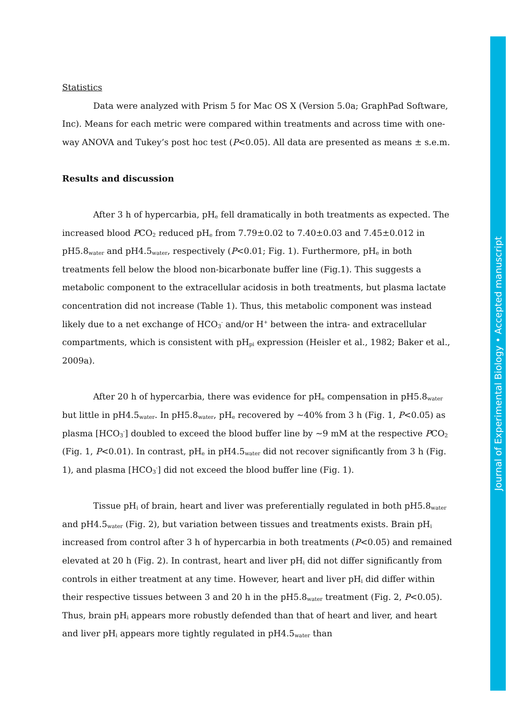Statistics
Data were analyzed with Prism 5 for Mac OS X (Version 5.0a; GraphPad Software, Inc). Means for each metric were compared within treatments and across time with one-way ANOVA and Tukey’s post hoc test (P<0.05). All data are presented as means ± s.e.m.
Results and discussion
After 3 h of hypercarbia, pH<sub>e</sub> fell dramatically in both treatments as expected. The increased blood PCO<sub>2</sub> reduced pH<sub>e</sub> from 7.79±0.02 to 7.40±0.03 and 7.45±0.012 in pH5.8<sub>water</sub> and pH4.5<sub>water</sub>, respectively (P<0.01; Fig. 1). Furthermore, pH<sub>e</sub> in both treatments fell below the blood non-bicarbonate buffer line (Fig.1). This suggests a metabolic component to the extracellular acidosis in both treatments, but plasma lactate concentration did not increase (Table 1). Thus, this metabolic component was instead likely due to a net exchange of HCO<sub>3</sub><sup>-</sup> and/or H<sup>+</sup> between the intra- and extracellular compartments, which is consistent with pH<sub>pi</sub> expression (Heisler et al., 1982; Baker et al., 2009a).
After 20 h of hypercarbia, there was evidence for pH<sub>e</sub> compensation in pH5.8<sub>water</sub> but little in pH4.5<sub>water</sub>. In pH5.8<sub>water</sub>, pH<sub>e</sub> recovered by ~40% from 3 h (Fig. 1, P<0.05) as plasma [HCO<sub>3</sub><sup>-</sup>] doubled to exceed the blood buffer line by ~9 mM at the respective PCO<sub>2</sub> (Fig. 1, P<0.01). In contrast, pH<sub>e</sub> in pH4.5<sub>water</sub> did not recover significantly from 3 h (Fig. 1), and plasma [HCO<sub>3</sub><sup>-</sup>] did not exceed the blood buffer line (Fig. 1).
Tissue pH<sub>i</sub> of brain, heart and liver was preferentially regulated in both pH5.8<sub>water</sub> and pH4.5<sub>water</sub> (Fig. 2), but variation between tissues and treatments exists. Brain pH<sub>i</sub> increased from control after 3 h of hypercarbia in both treatments (P<0.05) and remained elevated at 20 h (Fig. 2). In contrast, heart and liver pH<sub>i</sub> did not differ significantly from controls in either treatment at any time. However, heart and liver pH<sub>i</sub> did differ within their respective tissues between 3 and 20 h in the pH5.8<sub>water</sub> treatment (Fig. 2, P<0.05). Thus, brain pH<sub>i</sub> appears more robustly defended than that of heart and liver, and heart and liver pH<sub>i</sub> appears more tightly regulated in pH4.5<sub>water</sub> than
Journal of Experimental Biology • Accepted manuscript